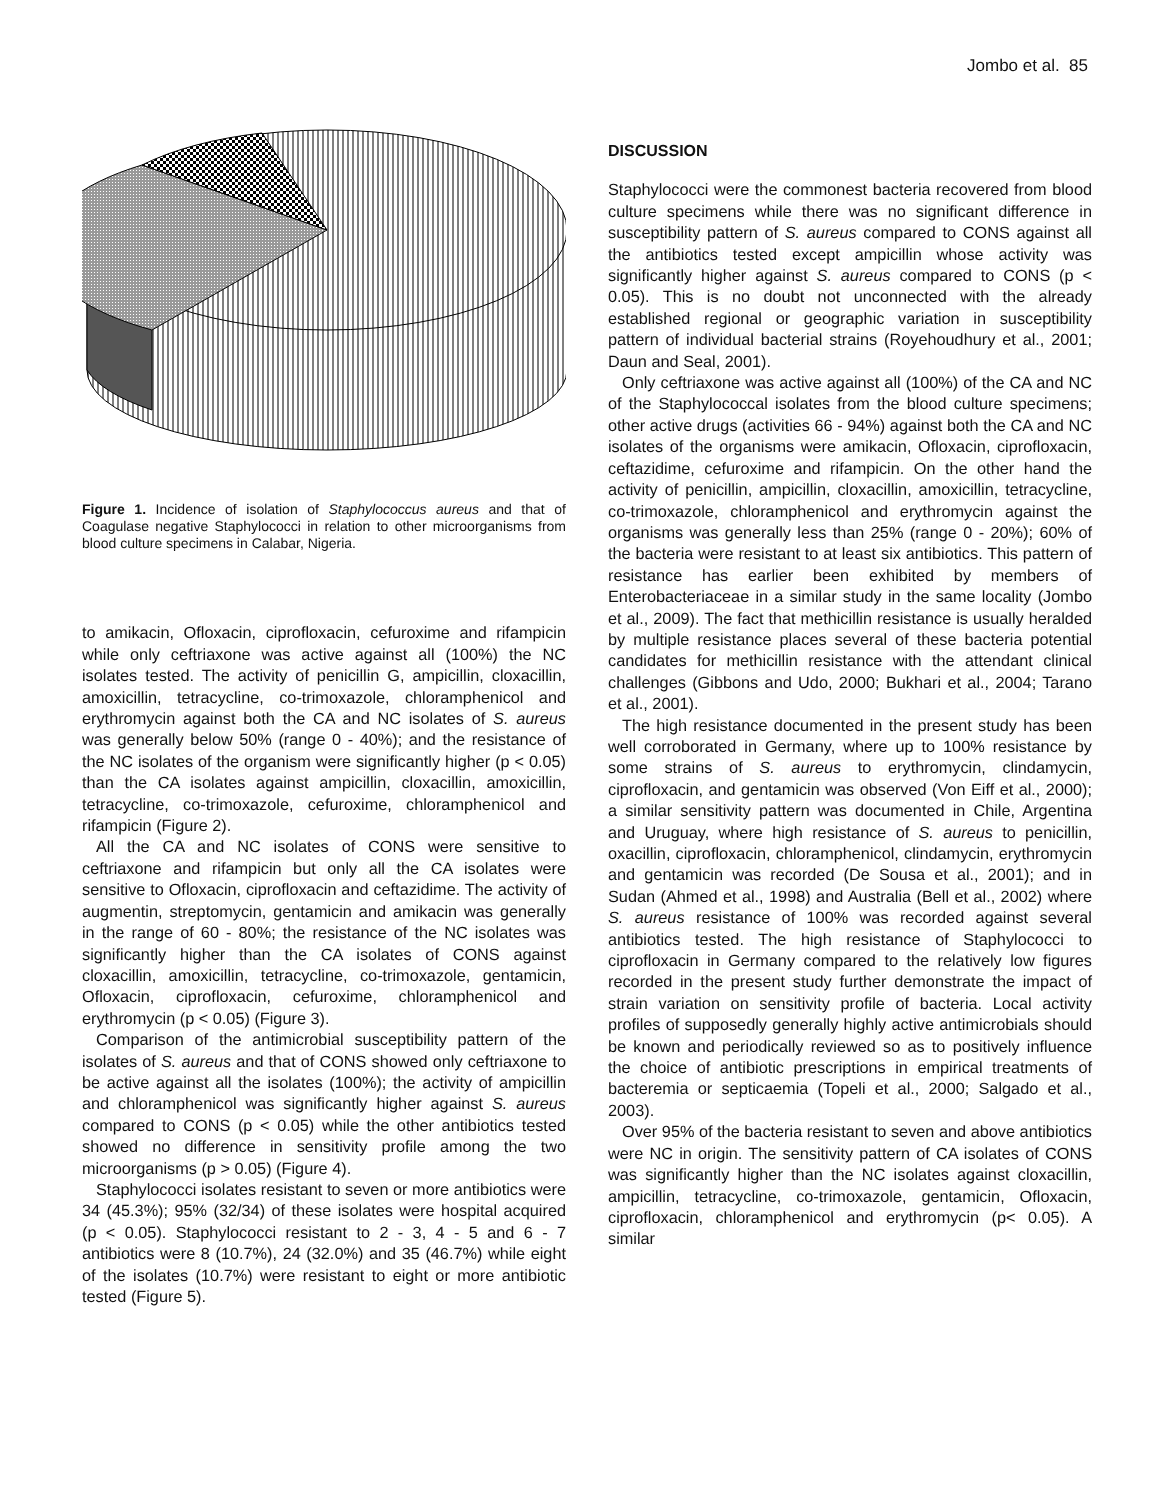Jombo et al. 85
Figure 1. Incidence of isolation of Staphylococcus aureus and that of Coagulase negative Staphylococci in relation to other microorganisms from blood culture specimens in Calabar, Nigeria.
to amikacin, Ofloxacin, ciprofloxacin, cefuroxime and rifampicin while only ceftriaxone was active against all (100%) the NC isolates tested. The activity of penicillin G, ampicillin, cloxacillin, amoxicillin, tetracycline, co-trimoxazole, chloramphenicol and erythromycin against both the CA and NC isolates of S. aureus was generally below 50% (range 0 - 40%); and the resistance of the NC isolates of the organism were significantly higher (p < 0.05) than the CA isolates against ampicillin, cloxacillin, amoxicillin, tetracycline, co-trimoxazole, cefuroxime, chloramphenicol and rifampicin (Figure 2).
All the CA and NC isolates of CONS were sensitive to ceftriaxone and rifampicin but only all the CA isolates were sensitive to Ofloxacin, ciprofloxacin and ceftazidime. The activity of augmentin, streptomycin, gentamicin and amikacin was generally in the range of 60 - 80%; the resistance of the NC isolates was significantly higher than the CA isolates of CONS against cloxacillin, amoxicillin, tetracycline, co-trimoxazole, gentamicin, Ofloxacin, ciprofloxacin, cefuroxime, chloramphenicol and erythromycin (p < 0.05) (Figure 3).
Comparison of the antimicrobial susceptibility pattern of the isolates of S. aureus and that of CONS showed only ceftriaxone to be active against all the isolates (100%); the activity of ampicillin and chloramphenicol was significantly higher against S. aureus compared to CONS (p < 0.05) while the other antibiotics tested showed no difference in sensitivity profile among the two microorganisms (p > 0.05) (Figure 4).
Staphylococci isolates resistant to seven or more antibiotics were 34 (45.3%); 95% (32/34) of these isolates were hospital acquired (p < 0.05). Staphylococci resistant to 2 - 3, 4 - 5 and 6 - 7 antibiotics were 8 (10.7%), 24 (32.0%) and 35 (46.7%) while eight of the isolates (10.7%) were resistant to eight or more antibiotic tested (Figure 5).
DISCUSSION
Staphylococci were the commonest bacteria recovered from blood culture specimens while there was no significant difference in susceptibility pattern of S. aureus compared to CONS against all the antibiotics tested except ampicillin whose activity was significantly higher against S. aureus compared to CONS (p < 0.05). This is no doubt not unconnected with the already established regional or geographic variation in susceptibility pattern of individual bacterial strains (Royehoudhury et al., 2001; Daun and Seal, 2001).
Only ceftriaxone was active against all (100%) of the CA and NC of the Staphylococcal isolates from the blood culture specimens; other active drugs (activities 66 - 94%) against both the CA and NC isolates of the organisms were amikacin, Ofloxacin, ciprofloxacin, ceftazidime, cefuroxime and rifampicin. On the other hand the activity of penicillin, ampicillin, cloxacillin, amoxicillin, tetracycline, co-trimoxazole, chloramphenicol and erythromycin against the organisms was generally less than 25% (range 0 - 20%); 60% of the bacteria were resistant to at least six antibiotics. This pattern of resistance has earlier been exhibited by members of Enterobacteriaceae in a similar study in the same locality (Jombo et al., 2009). The fact that methicillin resistance is usually heralded by multiple resistance places several of these bacteria potential candidates for methicillin resistance with the attendant clinical challenges (Gibbons and Udo, 2000; Bukhari et al., 2004; Tarano et al., 2001).
The high resistance documented in the present study has been well corroborated in Germany, where up to 100% resistance by some strains of S. aureus to erythromycin, clindamycin, ciprofloxacin, and gentamicin was observed (Von Eiff et al., 2000); a similar sensitivity pattern was documented in Chile, Argentina and Uruguay, where high resistance of S. aureus to penicillin, oxacillin, ciprofloxacin, chloramphenicol, clindamycin, erythromycin and gentamicin was recorded (De Sousa et al., 2001); and in Sudan (Ahmed et al., 1998) and Australia (Bell et al., 2002) where S. aureus resistance of 100% was recorded against several antibiotics tested. The high resistance of Staphylococci to ciprofloxacin in Germany compared to the relatively low figures recorded in the present study further demonstrate the impact of strain variation on sensitivity profile of bacteria. Local activity profiles of supposedly generally highly active antimicrobials should be known and periodically reviewed so as to positively influence the choice of antibiotic prescriptions in empirical treatments of bacteremia or septicaemia (Topeli et al., 2000; Salgado et al., 2003).
Over 95% of the bacteria resistant to seven and above antibiotics were NC in origin. The sensitivity pattern of CA isolates of CONS was significantly higher than the NC isolates against cloxacillin, ampicillin, tetracycline, co-trimoxazole, gentamicin, Ofloxacin, ciprofloxacin, chloramphenicol and erythromycin (p< 0.05). A similar